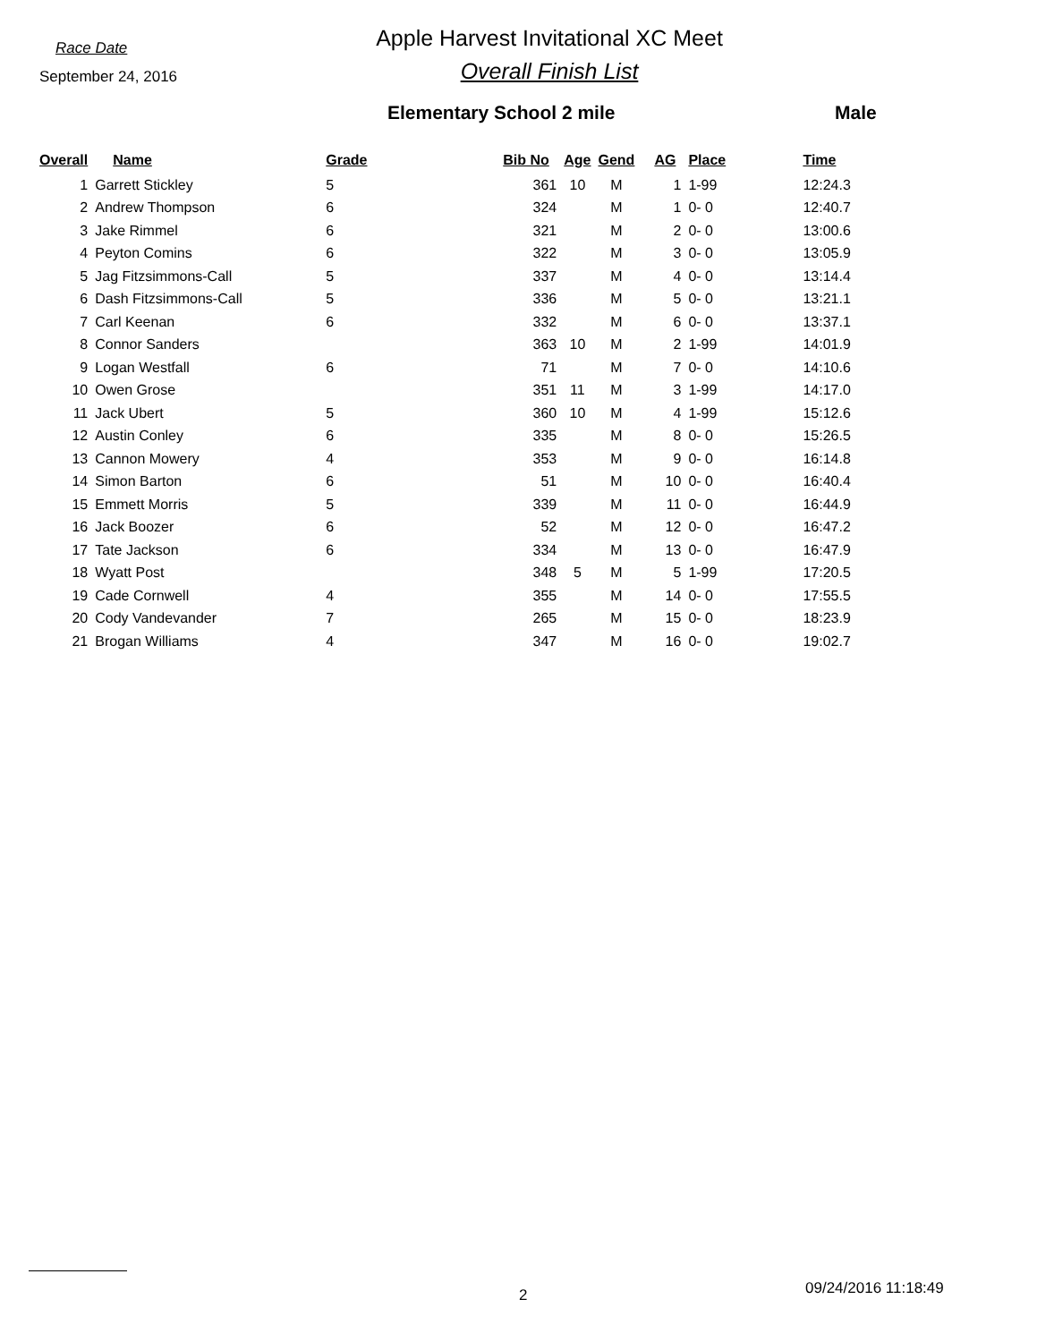Race Date
September 24, 2016
Apple Harvest Invitational XC Meet
Overall Finish List
Elementary School 2 mile Male
| Overall | Name | Grade | Bib No | Age | Gend | AG | Place | Time |
| --- | --- | --- | --- | --- | --- | --- | --- | --- |
| 1 | Garrett Stickley | 5 | 361 | 10 | M | 1 | 1-99 | 12:24.3 |
| 2 | Andrew Thompson | 6 | 324 | | M | 1 | 0- 0 | 12:40.7 |
| 3 | Jake Rimmel | 6 | 321 | | M | 2 | 0- 0 | 13:00.6 |
| 4 | Peyton Comins | 6 | 322 | | M | 3 | 0- 0 | 13:05.9 |
| 5 | Jag Fitzsimmons-Call | 5 | 337 | | M | 4 | 0- 0 | 13:14.4 |
| 6 | Dash Fitzsimmons-Call | 5 | 336 | | M | 5 | 0- 0 | 13:21.1 |
| 7 | Carl Keenan | 6 | 332 | | M | 6 | 0- 0 | 13:37.1 |
| 8 | Connor Sanders | | 363 | 10 | M | 2 | 1-99 | 14:01.9 |
| 9 | Logan Westfall | 6 | 71 | | M | 7 | 0- 0 | 14:10.6 |
| 10 | Owen Grose | | 351 | 11 | M | 3 | 1-99 | 14:17.0 |
| 11 | Jack Ubert | 5 | 360 | 10 | M | 4 | 1-99 | 15:12.6 |
| 12 | Austin Conley | 6 | 335 | | M | 8 | 0- 0 | 15:26.5 |
| 13 | Cannon Mowery | 4 | 353 | | M | 9 | 0- 0 | 16:14.8 |
| 14 | Simon Barton | 6 | 51 | | M | 10 | 0- 0 | 16:40.4 |
| 15 | Emmett Morris | 5 | 339 | | M | 11 | 0- 0 | 16:44.9 |
| 16 | Jack Boozer | 6 | 52 | | M | 12 | 0- 0 | 16:47.2 |
| 17 | Tate Jackson | 6 | 334 | | M | 13 | 0- 0 | 16:47.9 |
| 18 | Wyatt Post | | 348 | 5 | M | 5 | 1-99 | 17:20.5 |
| 19 | Cade Cornwell | 4 | 355 | | M | 14 | 0- 0 | 17:55.5 |
| 20 | Cody Vandevander | 7 | 265 | | M | 15 | 0- 0 | 18:23.9 |
| 21 | Brogan Williams | 4 | 347 | | M | 16 | 0- 0 | 19:02.7 |
2 09/24/2016 11:18:49